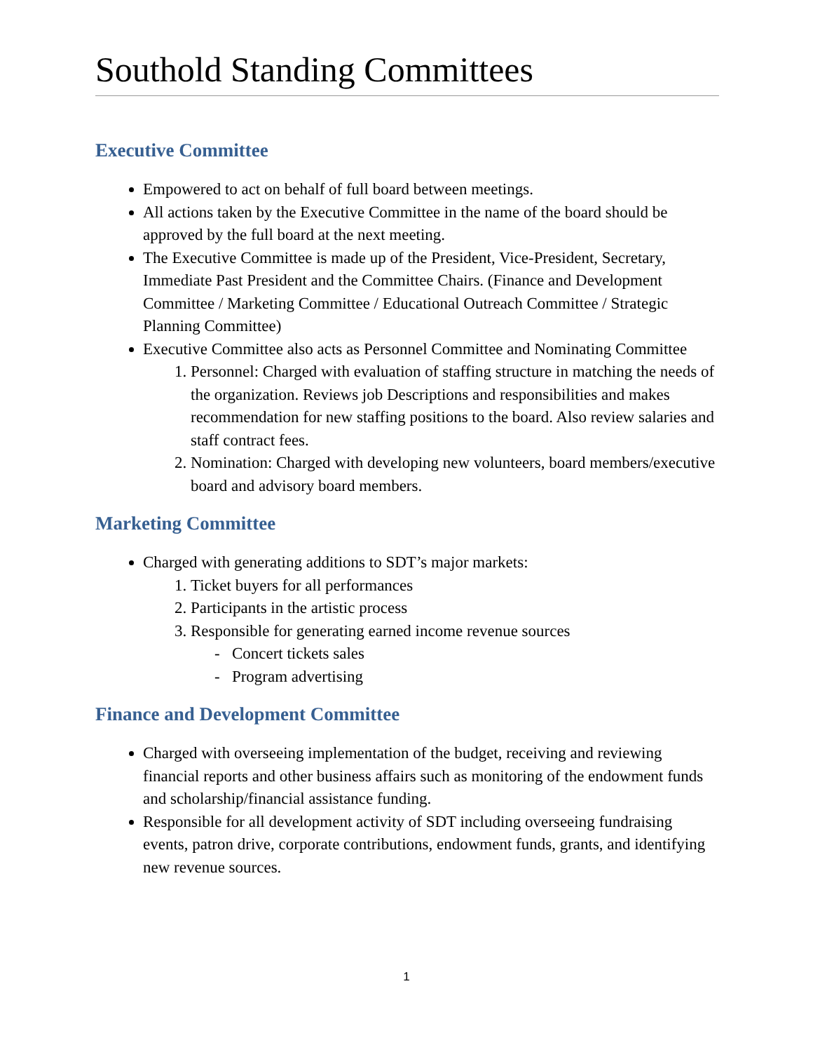Southold Standing Committees
Executive Committee
Empowered to act on behalf of full board between meetings.
All actions taken by the Executive Committee in the name of the board should be approved by the full board at the next meeting.
The Executive Committee is made up of the President, Vice-President, Secretary, Immediate Past President and the Committee Chairs. (Finance and Development Committee / Marketing Committee / Educational Outreach Committee / Strategic Planning Committee)
Executive Committee also acts as Personnel Committee and Nominating Committee
1. Personnel: Charged with evaluation of staffing structure in matching the needs of the organization. Reviews job Descriptions and responsibilities and makes recommendation for new staffing positions to the board. Also review salaries and staff contract fees.
2. Nomination: Charged with developing new volunteers, board members/executive board and advisory board members.
Marketing Committee
Charged with generating additions to SDT’s major markets:
1. Ticket buyers for all performances
2. Participants in the artistic process
3. Responsible for generating earned income revenue sources
- Concert tickets sales
- Program advertising
Finance and Development Committee
Charged with overseeing implementation of the budget, receiving and reviewing financial reports and other business affairs such as monitoring of the endowment funds and scholarship/financial assistance funding.
Responsible for all development activity of SDT including overseeing fundraising events, patron drive, corporate contributions, endowment funds, grants, and identifying new revenue sources.
1